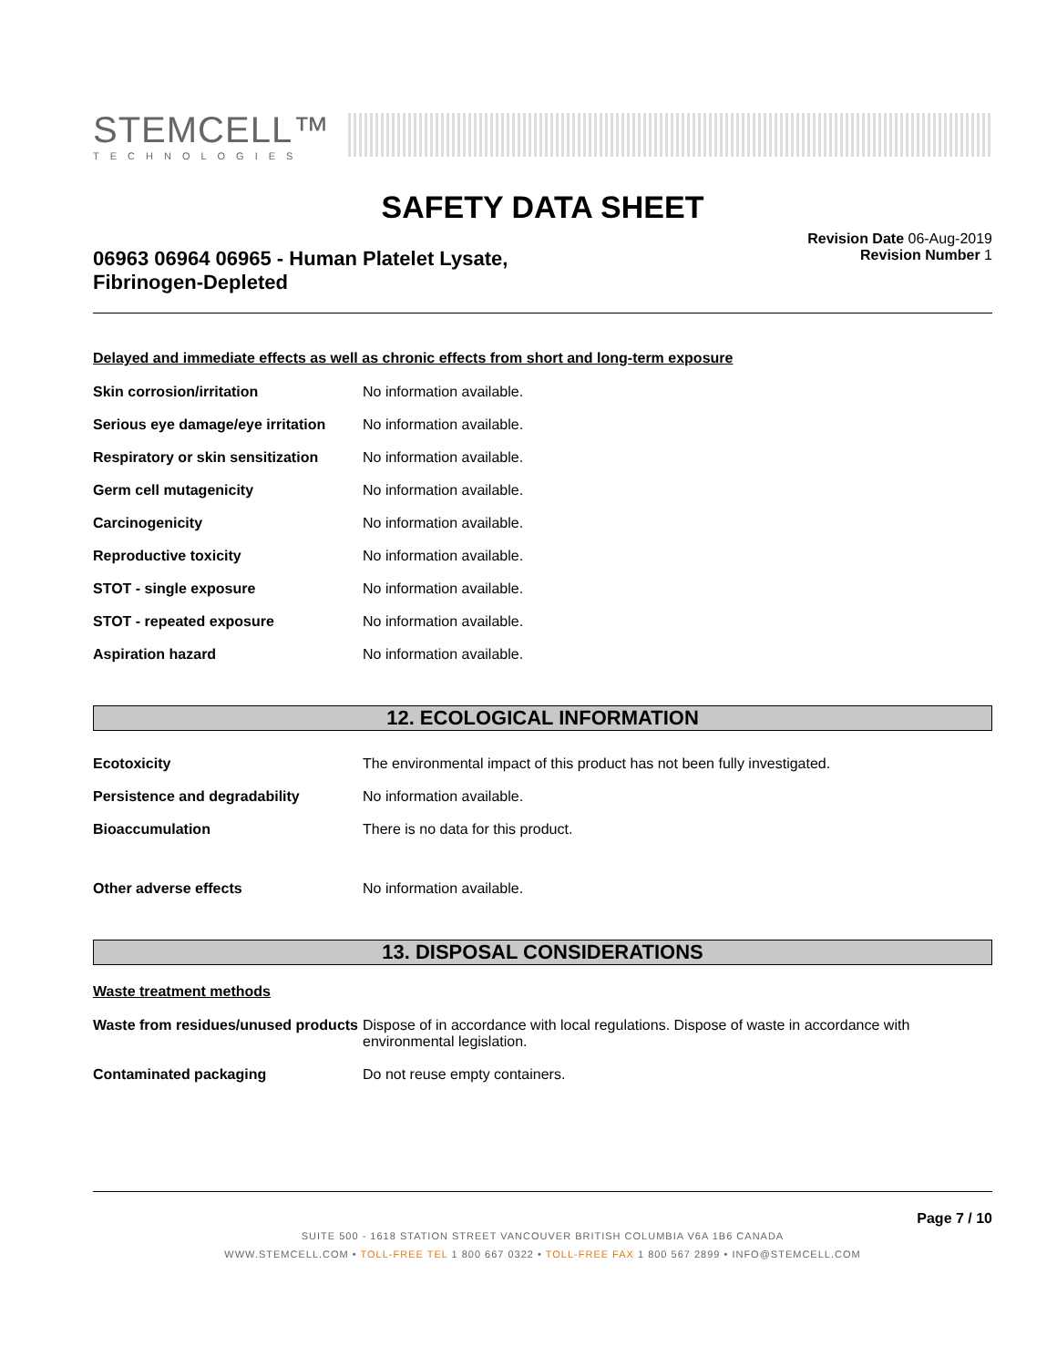STEMCELL™
TECHNOLOGIES
SAFETY DATA SHEET
06963 06964 06965 - Human Platelet Lysate,
Fibrinogen-Depleted
Revision Date 06-Aug-2019
Revision Number 1
Delayed and immediate effects as well as chronic effects from short and long-term exposure
| Skin corrosion/irritation | No information available. |
| Serious eye damage/eye irritation | No information available. |
| Respiratory or skin sensitization | No information available. |
| Germ cell mutagenicity | No information available. |
| Carcinogenicity | No information available. |
| Reproductive toxicity | No information available. |
| STOT - single exposure | No information available. |
| STOT - repeated exposure | No information available. |
| Aspiration hazard | No information available. |
12. ECOLOGICAL INFORMATION
| Ecotoxicity | The environmental impact of this product has not been fully investigated. |
| Persistence and degradability | No information available. |
| Bioaccumulation | There is no data for this product. |
| Other adverse effects | No information available. |
13. DISPOSAL CONSIDERATIONS
Waste treatment methods
| Waste from residues/unused products | Dispose of in accordance with local regulations. Dispose of waste in accordance with environmental legislation. |
| Contaminated packaging | Do not reuse empty containers. |
Page 7 / 10
SUITE 500 - 1618 STATION STREET VANCOUVER BRITISH COLUMBIA V6A 1B6 CANADA
WWW.STEMCELL.COM • TOLL-FREE TEL 1 800 667 0322 • TOLL-FREE FAX 1 800 567 2899 • INFO@STEMCELL.COM